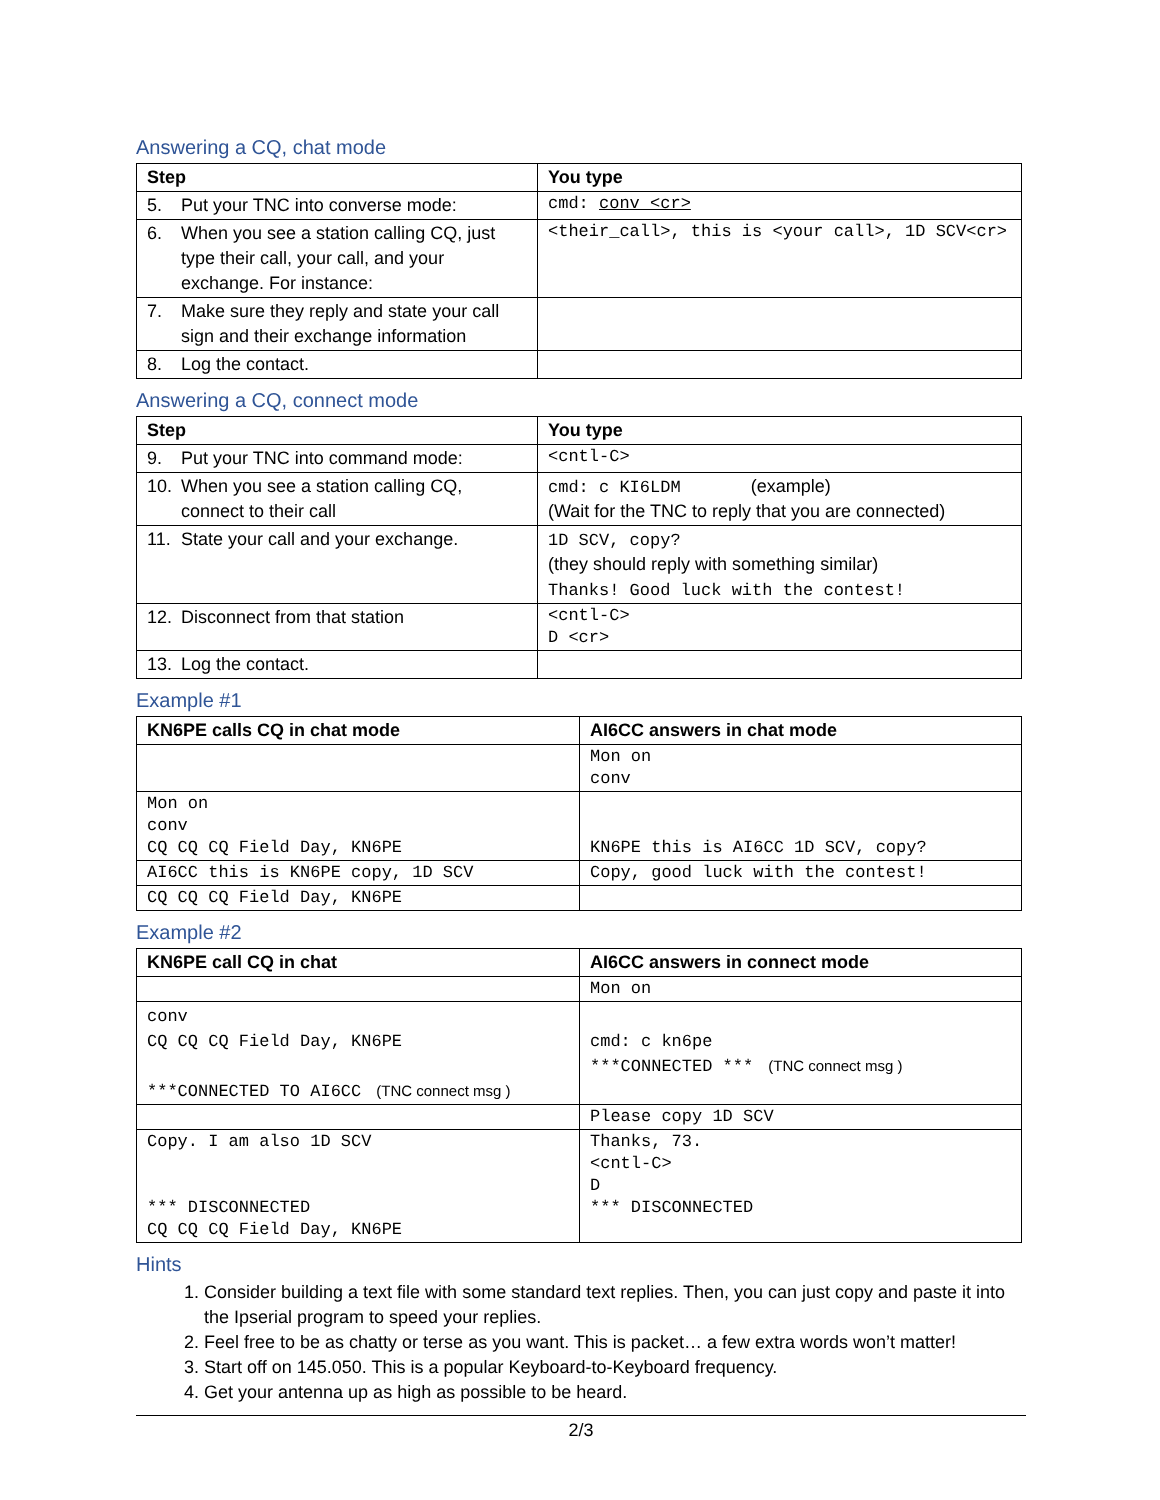Answering a CQ, chat mode
| Step | You type |
| --- | --- |
| 5. Put your TNC into converse mode: | cmd: conv <cr> |
| 6. When you see a station calling CQ, just type their call, your call, and your exchange. For instance: | <their_call>, this is <your call>, 1D SCV<cr> |
| 7. Make sure they reply and state your call sign and their exchange information | |
| 8. Log the contact. | |
Answering a CQ, connect mode
| Step | You type |
| --- | --- |
| 9. Put your TNC into command mode: | <cntl-C> |
| 10. When you see a station calling CQ, connect to their call | cmd: c KI6LDM (example) (Wait for the TNC to reply that you are connected) |
| 11. State your call and your exchange. | 1D SCV, copy? (they should reply with something similar) Thanks! Good luck with the contest! |
| 12. Disconnect from that station | <cntl-C> D <cr> |
| 13. Log the contact. | |
Example #1
| KN6PE calls CQ in chat mode | AI6CC answers in chat mode |
| --- | --- |
| | Mon on conv |
| Mon on conv CQ CQ CQ Field Day, KN6PE | KN6PE this is AI6CC 1D SCV, copy? |
| AI6CC this is KN6PE copy, 1D SCV | Copy, good luck with the contest! |
| CQ CQ CQ Field Day, KN6PE | |
Example #2
| KN6PE call CQ in chat | AI6CC answers in connect mode |
| --- | --- |
| | Mon on |
| conv CQ CQ CQ Field Day, KN6PE ***CONNECTED TO AI6CC (TNC connect msg ) | cmd: c kn6pe ***CONNECTED *** (TNC connect msg ) |
| | Please copy 1D SCV |
| Copy. I am also 1D SCV *** DISCONNECTED CQ CQ CQ Field Day, KN6PE | Thanks, 73. <cntl-C> D *** DISCONNECTED |
Hints
1. Consider building a text file with some standard text replies. Then, you can just copy and paste it into the Ipserial program to speed your replies.
2. Feel free to be as chatty or terse as you want. This is packet… a few extra words won’t matter!
3. Start off on 145.050. This is a popular Keyboard-to-Keyboard frequency.
4. Get your antenna up as high as possible to be heard.
2/3